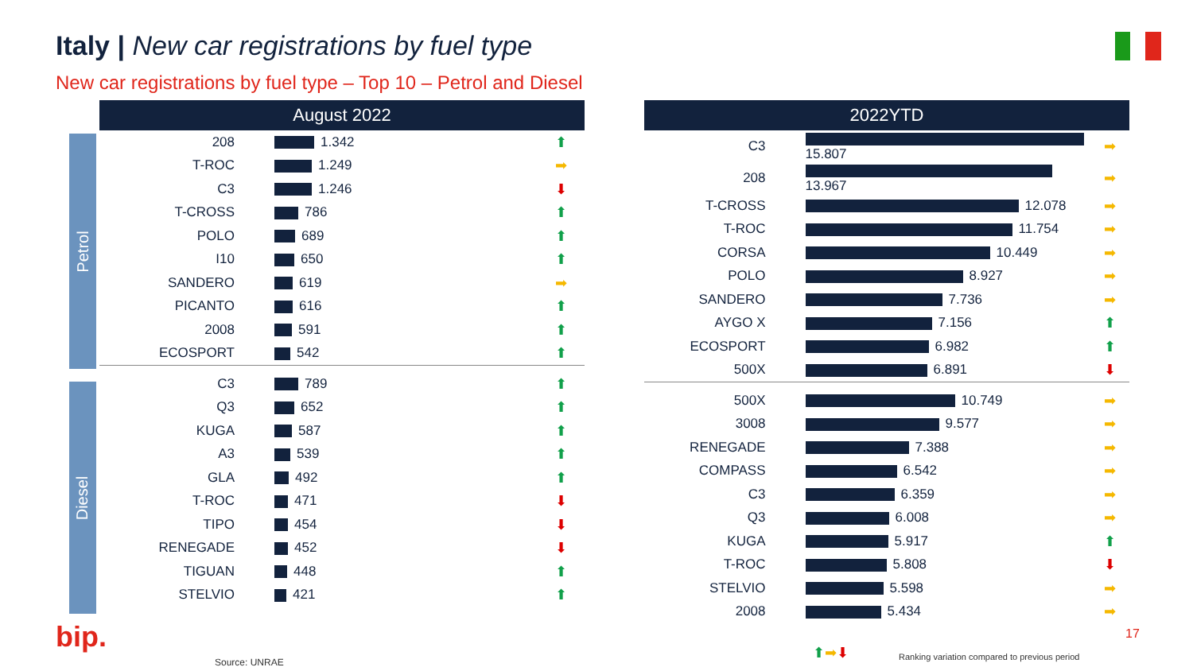Italy | New car registrations by fuel type
New car registrations by fuel type – Top 10 – Petrol and Diesel
Petrol
Diesel
August 2022
| 208 | 1.342 | ⬆ |
| T-ROC | 1.249 | ➡ |
| C3 | 1.246 | ⬇ |
| T-CROSS | 786 | ⬆ |
| POLO | 689 | ⬆ |
| I10 | 650 | ⬆ |
| SANDERO | 619 | ➡ |
| PICANTO | 616 | ⬆ |
| 2008 | 591 | ⬆ |
| ECOSPORT | 542 | ⬆ |
| C3 | 789 | ⬆ |
| Q3 | 652 | ⬆ |
| KUGA | 587 | ⬆ |
| A3 | 539 | ⬆ |
| GLA | 492 | ⬆ |
| T-ROC | 471 | ⬇ |
| TIPO | 454 | ⬇ |
| RENEGADE | 452 | ⬇ |
| TIGUAN | 448 | ⬆ |
| STELVIO | 421 | ⬆ |
2022YTD
| C3 | 15.807 | ➡ |
| 208 | 13.967 | ➡ |
| T-CROSS | 12.078 | ➡ |
| T-ROC | 11.754 | ➡ |
| CORSA | 10.449 | ➡ |
| POLO | 8.927 | ➡ |
| SANDERO | 7.736 | ➡ |
| AYGO X | 7.156 | ⬆ |
| ECOSPORT | 6.982 | ⬆ |
| 500X | 6.891 | ⬇ |
| 500X | 10.749 | ➡ |
| 3008 | 9.577 | ➡ |
| RENEGADE | 7.388 | ➡ |
| COMPASS | 6.542 | ➡ |
| C3 | 6.359 | ➡ |
| Q3 | 6.008 | ➡ |
| KUGA | 5.917 | ⬆ |
| T-ROC | 5.808 | ⬇ |
| STELVIO | 5.598 | ➡ |
| 2008 | 5.434 | ➡ |
bip.
Source: UNRAE
⬆➡⬇
Ranking variation compared to previous period
17